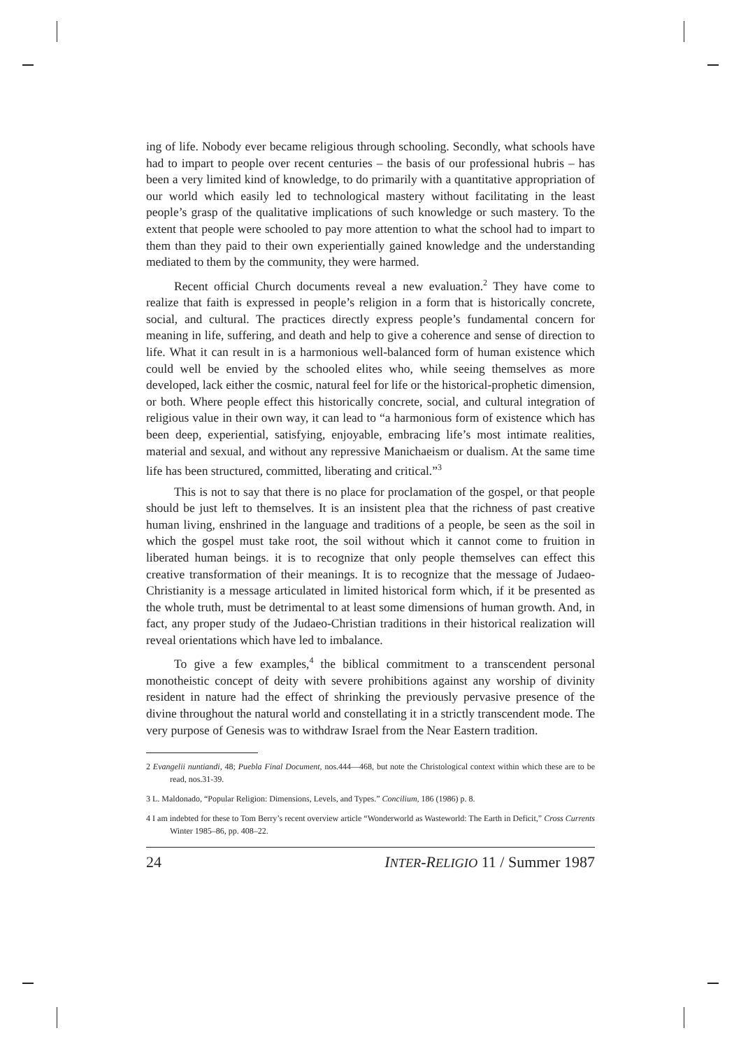ing of life. Nobody ever became religious through schooling. Secondly, what schools have had to impart to people over recent centuries – the basis of our professional hubris – has been a very limited kind of knowledge, to do primarily with a quantitative appropriation of our world which easily led to technological mastery without facilitating in the least people’s grasp of the qualitative implications of such knowledge or such mastery. To the extent that people were schooled to pay more attention to what the school had to impart to them than they paid to their own experientially gained knowledge and the understanding mediated to them by the community, they were harmed.
Recent official Church documents reveal a new evaluation.<sup>2</sup> They have come to realize that faith is expressed in people’s religion in a form that is historically concrete, social, and cultural. The practices directly express people’s fundamental concern for meaning in life, suffering, and death and help to give a coherence and sense of direction to life. What it can result in is a harmonious well-balanced form of human existence which could well be envied by the schooled elites who, while seeing themselves as more developed, lack either the cosmic, natural feel for life or the historical-prophetic dimension, or both. Where people effect this historically concrete, social, and cultural integration of religious value in their own way, it can lead to “a harmonious form of existence which has been deep, experiential, satisfying, enjoyable, embracing life’s most intimate realities, material and sexual, and without any repressive Manichaeism or dualism. At the same time life has been structured, committed, liberating and critical.”<sup>3</sup>
This is not to say that there is no place for proclamation of the gospel, or that people should be just left to themselves. It is an insistent plea that the richness of past creative human living, enshrined in the language and traditions of a people, be seen as the soil in which the gospel must take root, the soil without which it cannot come to fruition in liberated human beings. it is to recognize that only people themselves can effect this creative transformation of their meanings. It is to recognize that the message of Judaeo-Christianity is a message articulated in limited historical form which, if it be presented as the whole truth, must be detrimental to at least some dimensions of human growth. And, in fact, any proper study of the Judaeo-Christian traditions in their historical realization will reveal orientations which have led to imbalance.
To give a few examples,<sup>4</sup> the biblical commitment to a transcendent personal monotheistic concept of deity with severe prohibitions against any worship of divinity resident in nature had the effect of shrinking the previously pervasive presence of the divine throughout the natural world and constellating it in a strictly transcendent mode. The very purpose of Genesis was to withdraw Israel from the Near Eastern tradition.
2 Evangelii nuntiandi, 48; Puebla Final Document, nos.444—468, but note the Christological context within which these are to be read, nos.31-39.
3 L. Maldonado, “Popular Religion: Dimensions, Levels, and Types.” Concilium, 186 (1986) p. 8.
4 I am indebted for these to Tom Berry’s recent overview article “Wonderworld as Wasteworld: The Earth in Deficit,” Cross Currents Winter 1985–86, pp. 408–22.
24 INTER-RELIGIO 11 / Summer 1987